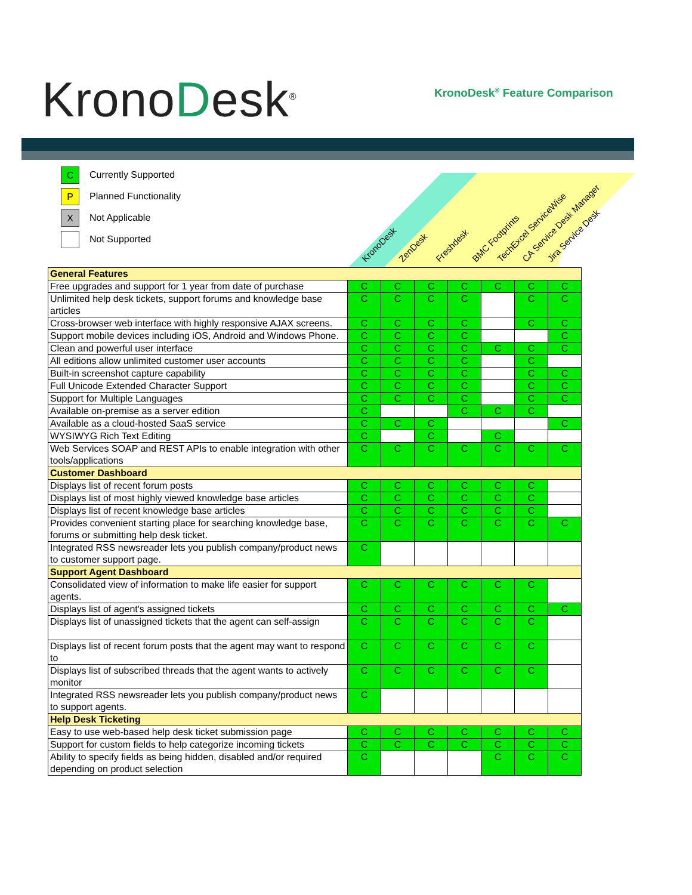KronoDesk<sup>®</sup> KronoDesk<sup>®</sup> Feature Comparison
C Currently Supported
P Planned Functionality
X Not Applicable
Not Supported
KronoDesk ZenDesk Freshdesk BMC Footprints TechExcel ServiceWise CA Service Desk Manager Jira Service Desk
| General Features | | | | | | | |
| Free upgrades and support for 1 year from date of purchase | C | C | C | C | C | C | C |
| Unlimited help desk tickets, support forums and knowledge base articles | C | C | C | C | | C | C |
| Cross-browser web interface with highly responsive AJAX screens. | C | C | C | C | | C | C |
| Support mobile devices including iOS, Android and Windows Phone. | C | C | C | C | | | C |
| Clean and powerful user interface | C | C | C | C | C | C | C |
| All editions allow unlimited customer user accounts | C | C | C | C | | C | |
| Built-in screenshot capture capability | C | C | C | C | | C | C |
| Full Unicode Extended Character Support | C | C | C | C | | C | C |
| Support for Multiple Languages | C | C | C | C | | C | C |
| Available on-premise as a server edition | C | | | C | C | C | |
| Available as a cloud-hosted SaaS service | C | C | C | | | | C |
| WYSIWYG Rich Text Editing | C | | C | | C | | |
| Web Services SOAP and REST APIs to enable integration with other tools/applications | C | C | C | C | C | C | C |
| Customer Dashboard | | | | | | | |
| Displays list of recent forum posts | C | C | C | C | C | C | |
| Displays list of most highly viewed knowledge base articles | C | C | C | C | C | C | |
| Displays list of recent knowledge base articles | C | C | C | C | C | C | |
| Provides convenient starting place for searching knowledge base, forums or submitting help desk ticket. | C | C | C | C | C | C | C |
| Integrated RSS newsreader lets you publish company/product news to customer support page. | C | | | | | | |
| Support Agent Dashboard | | | | | | | |
| Consolidated view of information to make life easier for support agents. | C | C | C | C | C | C | |
| Displays list of agent's assigned tickets | C | C | C | C | C | C | C |
| Displays list of unassigned tickets that the agent can self-assign | C | C | C | C | C | C | |
| Displays list of recent forum posts that the agent may want to respond to | C | C | C | C | C | C | |
| Displays list of subscribed threads that the agent wants to actively monitor | C | C | C | C | C | C | |
| Integrated RSS newsreader lets you publish company/product news to support agents. | C | | | | | | |
| Help Desk Ticketing | | | | | | | |
| Easy to use web-based help desk ticket submission page | C | C | C | C | C | C | C |
| Support for custom fields to help categorize incoming tickets | C | C | C | C | C | C | C |
| Ability to specify fields as being hidden, disabled and/or required depending on product selection | C | | | | C | C | C |